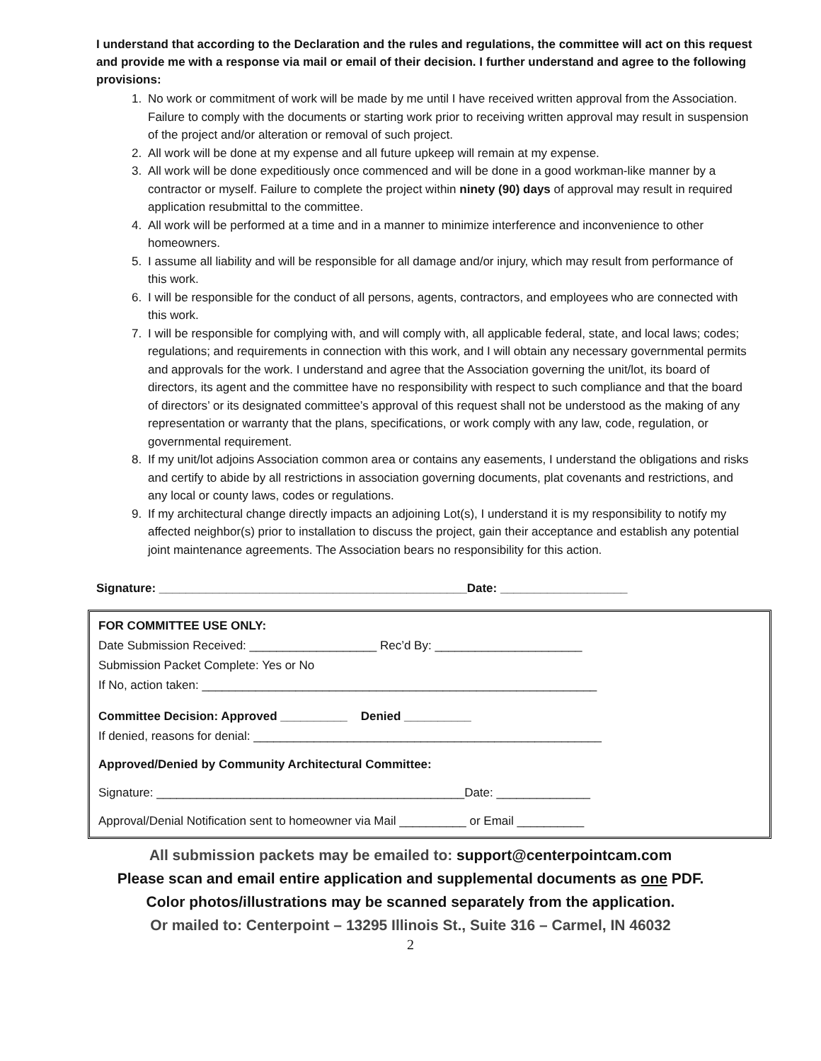I understand that according to the Declaration and the rules and regulations, the committee will act on this request and provide me with a response via mail or email of their decision. I further understand and agree to the following provisions:
1. No work or commitment of work will be made by me until I have received written approval from the Association. Failure to comply with the documents or starting work prior to receiving written approval may result in suspension of the project and/or alteration or removal of such project.
2. All work will be done at my expense and all future upkeep will remain at my expense.
3. All work will be done expeditiously once commenced and will be done in a good workman-like manner by a contractor or myself. Failure to complete the project within ninety (90) days of approval may result in required application resubmittal to the committee.
4. All work will be performed at a time and in a manner to minimize interference and inconvenience to other homeowners.
5. I assume all liability and will be responsible for all damage and/or injury, which may result from performance of this work.
6. I will be responsible for the conduct of all persons, agents, contractors, and employees who are connected with this work.
7. I will be responsible for complying with, and will comply with, all applicable federal, state, and local laws; codes; regulations; and requirements in connection with this work, and I will obtain any necessary governmental permits and approvals for the work. I understand and agree that the Association governing the unit/lot, its board of directors, its agent and the committee have no responsibility with respect to such compliance and that the board of directors’ or its designated committee’s approval of this request shall not be understood as the making of any representation or warranty that the plans, specifications, or work comply with any law, code, regulation, or governmental requirement.
8. If my unit/lot adjoins Association common area or contains any easements, I understand the obligations and risks and certify to abide by all restrictions in association governing documents, plat covenants and restrictions, and any local or county laws, codes or regulations.
9. If my architectural change directly impacts an adjoining Lot(s), I understand it is my responsibility to notify my affected neighbor(s) prior to installation to discuss the project, gain their acceptance and establish any potential joint maintenance agreements. The Association bears no responsibility for this action.
Signature: ______________________________________________Date: ___________________
FOR COMMITTEE USE ONLY:
Date Submission Received: ___________________ Rec’d By: ______________________
Submission Packet Complete: Yes or No
If No, action taken: ___________________________________________________________
Committee Decision: Approved __________ Denied __________
If denied, reasons for denial: ____________________________________________________
Approved/Denied by Community Architectural Committee:
Signature: ______________________________________________Date: ______________
Approval/Denial Notification sent to homeowner via Mail __________ or Email __________
All submission packets may be emailed to: support@centerpointcam.com
Please scan and email entire application and supplemental documents as one PDF.
Color photos/illustrations may be scanned separately from the application.
Or mailed to: Centerpoint – 13295 Illinois St., Suite 316 – Carmel, IN 46032
2